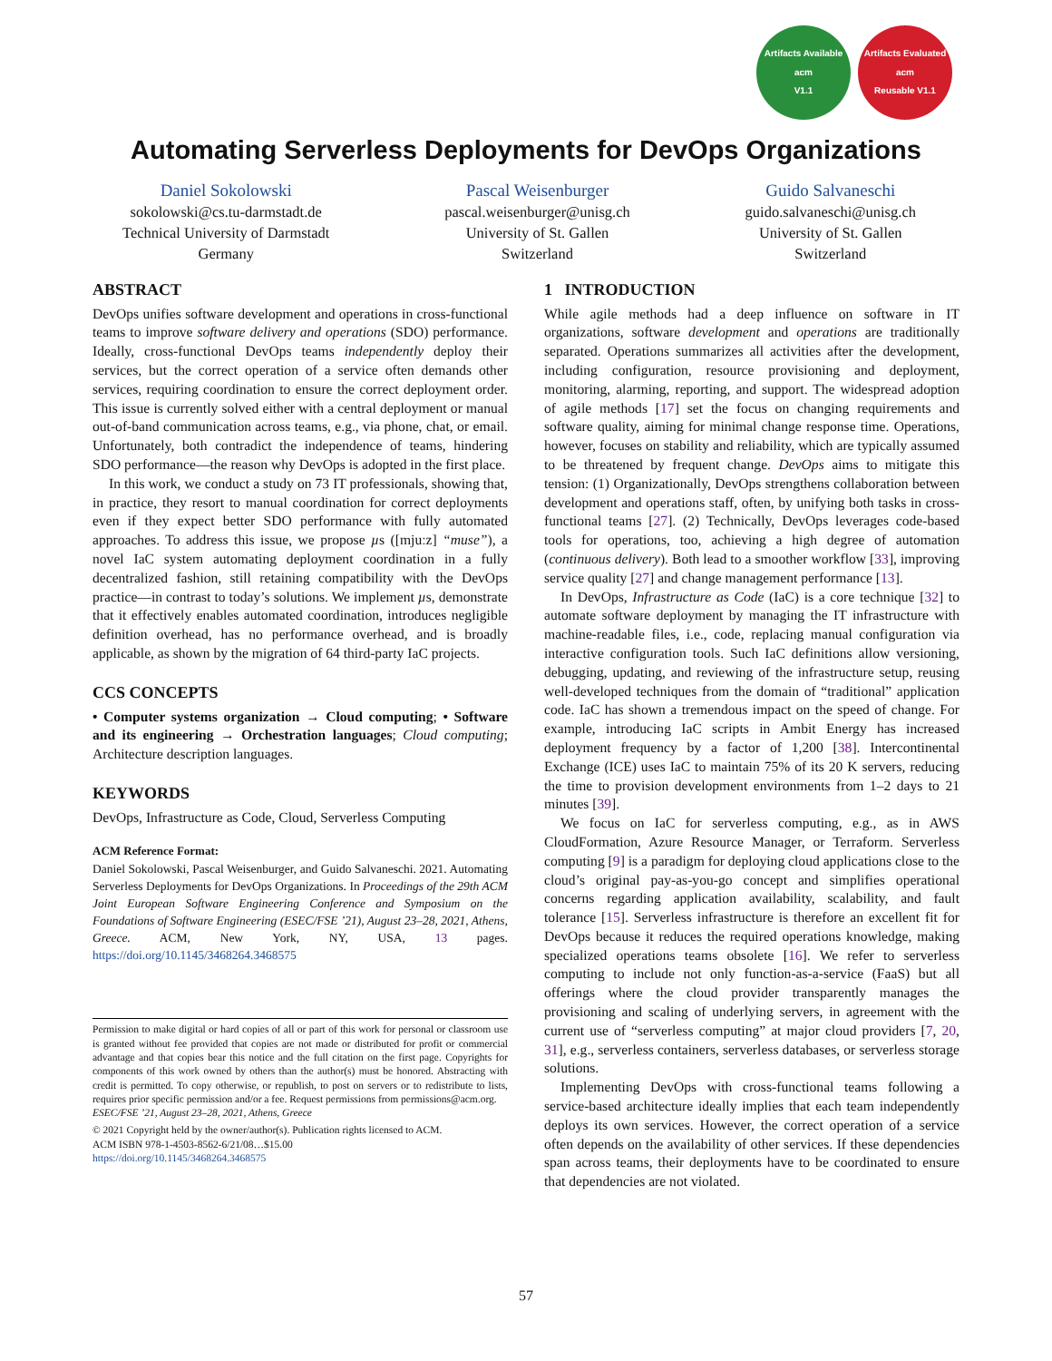Artifacts Available
acm
V1.1
Artifacts Evaluated
acm
Reusable V1.1
Automating Serverless Deployments for DevOps Organizations
Daniel Sokolowski
sokolowski@cs.tu-darmstadt.de
Technical University of Darmstadt
Germany
Pascal Weisenburger
pascal.weisenburger@unisg.ch
University of St. Gallen
Switzerland
Guido Salvaneschi
guido.salvaneschi@unisg.ch
University of St. Gallen
Switzerland
ABSTRACT
DevOps unifies software development and operations in cross-functional teams to improve software delivery and operations (SDO) performance. Ideally, cross-functional DevOps teams independently deploy their services, but the correct operation of a service often demands other services, requiring coordination to ensure the correct deployment order. This issue is currently solved either with a central deployment or manual out-of-band communication across teams, e.g., via phone, chat, or email. Unfortunately, both contradict the independence of teams, hindering SDO performance—the reason why DevOps is adopted in the first place.
In this work, we conduct a study on 73 IT professionals, showing that, in practice, they resort to manual coordination for correct deployments even if they expect better SDO performance with fully automated approaches. To address this issue, we propose µs ([mjuːz] “muse”), a novel IaC system automating deployment coordination in a fully decentralized fashion, still retaining compatibility with the DevOps practice—in contrast to today’s solutions. We implement µs, demonstrate that it effectively enables automated coordination, introduces negligible definition overhead, has no performance overhead, and is broadly applicable, as shown by the migration of 64 third-party IaC projects.
CCS CONCEPTS
• Computer systems organization → Cloud computing; • Software and its engineering → Orchestration languages; Cloud computing; Architecture description languages.
KEYWORDS
DevOps, Infrastructure as Code, Cloud, Serverless Computing
ACM Reference Format:
Daniel Sokolowski, Pascal Weisenburger, and Guido Salvaneschi. 2021. Automating Serverless Deployments for DevOps Organizations. In Proceedings of the 29th ACM Joint European Software Engineering Conference and Symposium on the Foundations of Software Engineering (ESEC/FSE ’21), August 23–28, 2021, Athens, Greece. ACM, New York, NY, USA, 13 pages. https://doi.org/10.1145/3468264.3468575
Permission to make digital or hard copies of all or part of this work for personal or classroom use is granted without fee provided that copies are not made or distributed for profit or commercial advantage and that copies bear this notice and the full citation on the first page. Copyrights for components of this work owned by others than the author(s) must be honored. Abstracting with credit is permitted. To copy otherwise, or republish, to post on servers or to redistribute to lists, requires prior specific permission and/or a fee. Request permissions from permissions@acm.org.
ESEC/FSE ’21, August 23–28, 2021, Athens, Greece
© 2021 Copyright held by the owner/author(s). Publication rights licensed to ACM.
ACM ISBN 978-1-4503-8562-6/21/08…$15.00
https://doi.org/10.1145/3468264.3468575
1 INTRODUCTION
While agile methods had a deep influence on software in IT organizations, software development and operations are traditionally separated. Operations summarizes all activities after the development, including configuration, resource provisioning and deployment, monitoring, alarming, reporting, and support. The widespread adoption of agile methods [17] set the focus on changing requirements and software quality, aiming for minimal change response time. Operations, however, focuses on stability and reliability, which are typically assumed to be threatened by frequent change. DevOps aims to mitigate this tension: (1) Organizationally, DevOps strengthens collaboration between development and operations staff, often, by unifying both tasks in cross-functional teams [27]. (2) Technically, DevOps leverages code-based tools for operations, too, achieving a high degree of automation (continuous delivery). Both lead to a smoother workflow [33], improving service quality [27] and change management performance [13].
In DevOps, Infrastructure as Code (IaC) is a core technique [32] to automate software deployment by managing the IT infrastructure with machine-readable files, i.e., code, replacing manual configuration via interactive configuration tools. Such IaC definitions allow versioning, debugging, updating, and reviewing of the infrastructure setup, reusing well-developed techniques from the domain of “traditional” application code. IaC has shown a tremendous impact on the speed of change. For example, introducing IaC scripts in Ambit Energy has increased deployment frequency by a factor of 1,200 [38]. Intercontinental Exchange (ICE) uses IaC to maintain 75% of its 20 K servers, reducing the time to provision development environments from 1–2 days to 21 minutes [39].
We focus on IaC for serverless computing, e.g., as in AWS CloudFormation, Azure Resource Manager, or Terraform. Serverless computing [9] is a paradigm for deploying cloud applications close to the cloud’s original pay-as-you-go concept and simplifies operational concerns regarding application availability, scalability, and fault tolerance [15]. Serverless infrastructure is therefore an excellent fit for DevOps because it reduces the required operations knowledge, making specialized operations teams obsolete [16]. We refer to serverless computing to include not only function-as-a-service (FaaS) but all offerings where the cloud provider transparently manages the provisioning and scaling of underlying servers, in agreement with the current use of “serverless computing” at major cloud providers [7, 20, 31], e.g., serverless containers, serverless databases, or serverless storage solutions.
Implementing DevOps with cross-functional teams following a service-based architecture ideally implies that each team independently deploys its own services. However, the correct operation of a service often depends on the availability of other services. If these dependencies span across teams, their deployments have to be coordinated to ensure that dependencies are not violated.
57